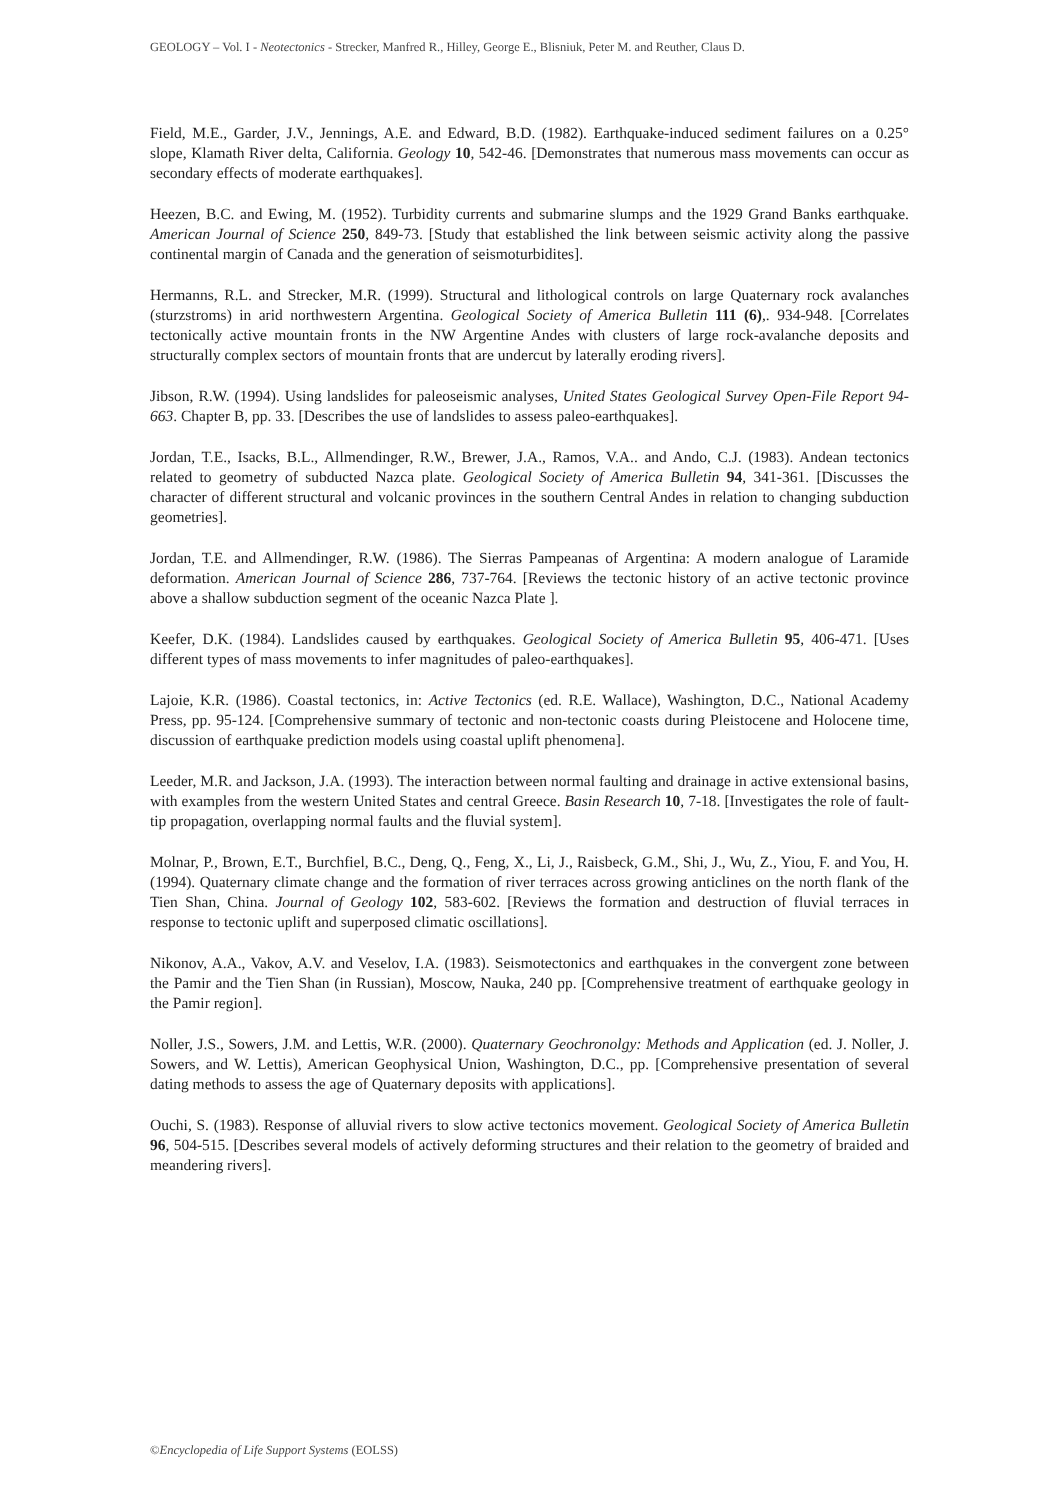GEOLOGY – Vol. I - Neotectonics - Strecker, Manfred R., Hilley, George E., Blisniuk, Peter M. and Reuther, Claus D.
Field, M.E., Garder, J.V., Jennings, A.E. and Edward, B.D. (1982). Earthquake-induced sediment failures on a 0.25° slope, Klamath River delta, California. Geology 10, 542-46. [Demonstrates that numerous mass movements can occur as secondary effects of moderate earthquakes].
Heezen, B.C. and Ewing, M. (1952). Turbidity currents and submarine slumps and the 1929 Grand Banks earthquake. American Journal of Science 250, 849-73. [Study that established the link between seismic activity along the passive continental margin of Canada and the generation of seismoturbidites].
Hermanns, R.L. and Strecker, M.R. (1999). Structural and lithological controls on large Quaternary rock avalanches (sturzstroms) in arid northwestern Argentina. Geological Society of America Bulletin 111 (6),. 934-948. [Correlates tectonically active mountain fronts in the NW Argentine Andes with clusters of large rock-avalanche deposits and structurally complex sectors of mountain fronts that are undercut by laterally eroding rivers].
Jibson, R.W. (1994). Using landslides for paleoseismic analyses, United States Geological Survey Open-File Report 94-663. Chapter B, pp. 33. [Describes the use of landslides to assess paleo-earthquakes].
Jordan, T.E., Isacks, B.L., Allmendinger, R.W., Brewer, J.A., Ramos, V.A.. and Ando, C.J. (1983). Andean tectonics related to geometry of subducted Nazca plate. Geological Society of America Bulletin 94, 341-361. [Discusses the character of different structural and volcanic provinces in the southern Central Andes in relation to changing subduction geometries].
Jordan, T.E. and Allmendinger, R.W. (1986). The Sierras Pampeanas of Argentina: A modern analogue of Laramide deformation. American Journal of Science 286, 737-764. [Reviews the tectonic history of an active tectonic province above a shallow subduction segment of the oceanic Nazca Plate ].
Keefer, D.K. (1984). Landslides caused by earthquakes. Geological Society of America Bulletin 95, 406-471. [Uses different types of mass movements to infer magnitudes of paleo-earthquakes].
Lajoie, K.R. (1986). Coastal tectonics, in: Active Tectonics (ed. R.E. Wallace), Washington, D.C., National Academy Press, pp. 95-124. [Comprehensive summary of tectonic and non-tectonic coasts during Pleistocene and Holocene time, discussion of earthquake prediction models using coastal uplift phenomena].
Leeder, M.R. and Jackson, J.A. (1993). The interaction between normal faulting and drainage in active extensional basins, with examples from the western United States and central Greece. Basin Research 10, 7-18. [Investigates the role of fault-tip propagation, overlapping normal faults and the fluvial system].
Molnar, P., Brown, E.T., Burchfiel, B.C., Deng, Q., Feng, X., Li, J., Raisbeck, G.M., Shi, J., Wu, Z., Yiou, F. and You, H. (1994). Quaternary climate change and the formation of river terraces across growing anticlines on the north flank of the Tien Shan, China. Journal of Geology 102, 583-602. [Reviews the formation and destruction of fluvial terraces in response to tectonic uplift and superposed climatic oscillations].
Nikonov, A.A., Vakov, A.V. and Veselov, I.A. (1983). Seismotectonics and earthquakes in the convergent zone between the Pamir and the Tien Shan (in Russian), Moscow, Nauka, 240 pp. [Comprehensive treatment of earthquake geology in the Pamir region].
Noller, J.S., Sowers, J.M. and Lettis, W.R. (2000). Quaternary Geochronolgy: Methods and Application (ed. J. Noller, J. Sowers, and W. Lettis), American Geophysical Union, Washington, D.C., pp. [Comprehensive presentation of several dating methods to assess the age of Quaternary deposits with applications].
Ouchi, S. (1983). Response of alluvial rivers to slow active tectonics movement. Geological Society of America Bulletin 96, 504-515. [Describes several models of actively deforming structures and their relation to the geometry of braided and meandering rivers].
©Encyclopedia of Life Support Systems (EOLSS)